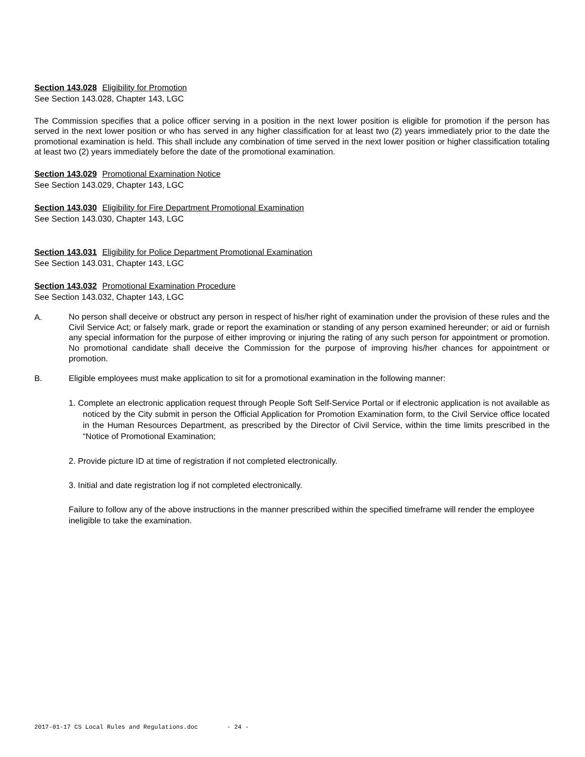Section 143.028 Eligibility for Promotion
See Section 143.028, Chapter 143, LGC
The Commission specifies that a police officer serving in a position in the next lower position is eligible for promotion if the person has served in the next lower position or who has served in any higher classification for at least two (2) years immediately prior to the date the promotional examination is held. This shall include any combination of time served in the next lower position or higher classification totaling at least two (2) years immediately before the date of the promotional examination.
Section 143.029 Promotional Examination Notice
See Section 143.029, Chapter 143, LGC
Section 143.030 Eligibility for Fire Department Promotional Examination
See Section 143.030, Chapter 143, LGC
Section 143.031 Eligibility for Police Department Promotional Examination
See Section 143.031, Chapter 143, LGC
Section 143.032 Promotional Examination Procedure
See Section 143.032, Chapter 143, LGC
A.
No person shall deceive or obstruct any person in respect of his/her right of examination under the provision of these rules and the Civil Service Act; or falsely mark, grade or report the examination or standing of any person examined hereunder; or aid or furnish any special information for the purpose of either improving or injuring the rating of any such person for appointment or promotion. No promotional candidate shall deceive the Commission for the purpose of improving his/her chances for appointment or promotion.
B. Eligible employees must make application to sit for a promotional examination in the following manner:
1. Complete an electronic application request through People Soft Self-Service Portal or if electronic application is not available as noticed by the City submit in person the Official Application for Promotion Examination form, to the Civil Service office located in the Human Resources Department, as prescribed by the Director of Civil Service, within the time limits prescribed in the “Notice of Promotional Examination;
2. Provide picture ID at time of registration if not completed electronically.
3. Initial and date registration log if not completed electronically.
Failure to follow any of the above instructions in the manner prescribed within the specified timeframe will render the employee ineligible to take the examination.
2017-01-17 CS Local Rules and Regulations.doc - 24 -